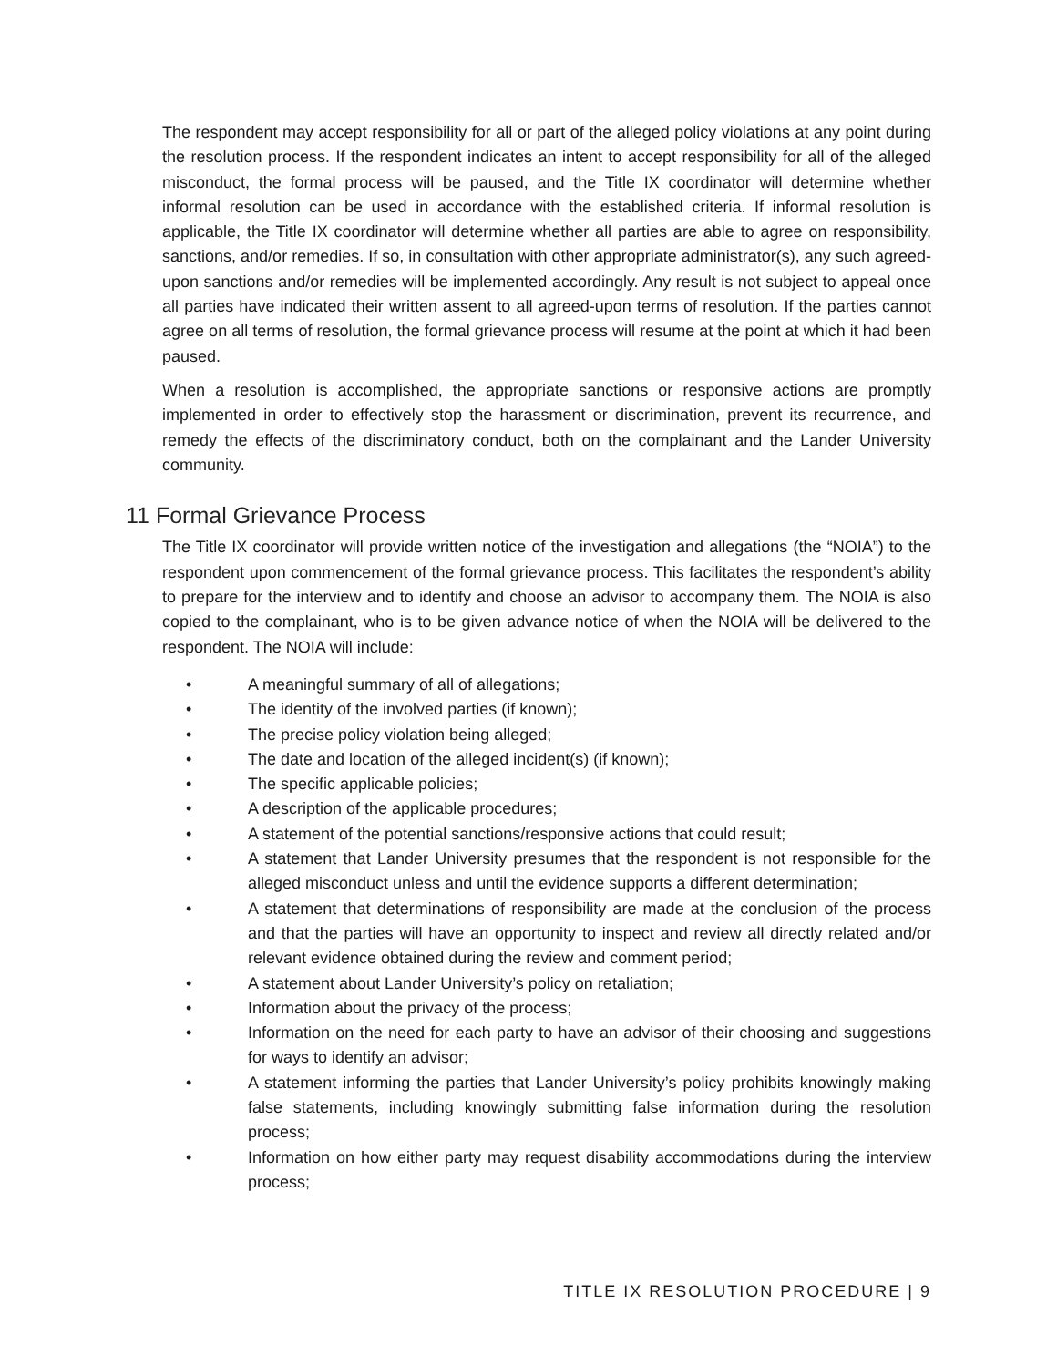The respondent may accept responsibility for all or part of the alleged policy violations at any point during the resolution process. If the respondent indicates an intent to accept responsibility for all of the alleged misconduct, the formal process will be paused, and the Title IX coordinator will determine whether informal resolution can be used in accordance with the established criteria. If informal resolution is applicable, the Title IX coordinator will determine whether all parties are able to agree on responsibility, sanctions, and/or remedies. If so, in consultation with other appropriate administrator(s), any such agreed-upon sanctions and/or remedies will be implemented accordingly. Any result is not subject to appeal once all parties have indicated their written assent to all agreed-upon terms of resolution. If the parties cannot agree on all terms of resolution, the formal grievance process will resume at the point at which it had been paused.
When a resolution is accomplished, the appropriate sanctions or responsive actions are promptly implemented in order to effectively stop the harassment or discrimination, prevent its recurrence, and remedy the effects of the discriminatory conduct, both on the complainant and the Lander University community.
11 Formal Grievance Process
The Title IX coordinator will provide written notice of the investigation and allegations (the “NOIA”) to the respondent upon commencement of the formal grievance process. This facilitates the respondent’s ability to prepare for the interview and to identify and choose an advisor to accompany them. The NOIA is also copied to the complainant, who is to be given advance notice of when the NOIA will be delivered to the respondent. The NOIA will include:
• A meaningful summary of all of allegations;
• The identity of the involved parties (if known);
• The precise policy violation being alleged;
• The date and location of the alleged incident(s) (if known);
• The specific applicable policies;
• A description of the applicable procedures;
• A statement of the potential sanctions/responsive actions that could result;
• A statement that Lander University presumes that the respondent is not responsible for the alleged misconduct unless and until the evidence supports a different determination;
• A statement that determinations of responsibility are made at the conclusion of the process and that the parties will have an opportunity to inspect and review all directly related and/or relevant evidence obtained during the review and comment period;
• A statement about Lander University’s policy on retaliation;
• Information about the privacy of the process;
• Information on the need for each party to have an advisor of their choosing and suggestions for ways to identify an advisor;
• A statement informing the parties that Lander University’s policy prohibits knowingly making false statements, including knowingly submitting false information during the resolution process;
• Information on how either party may request disability accommodations during the interview process;
TITLE IX RESOLUTION PROCEDURE | 9